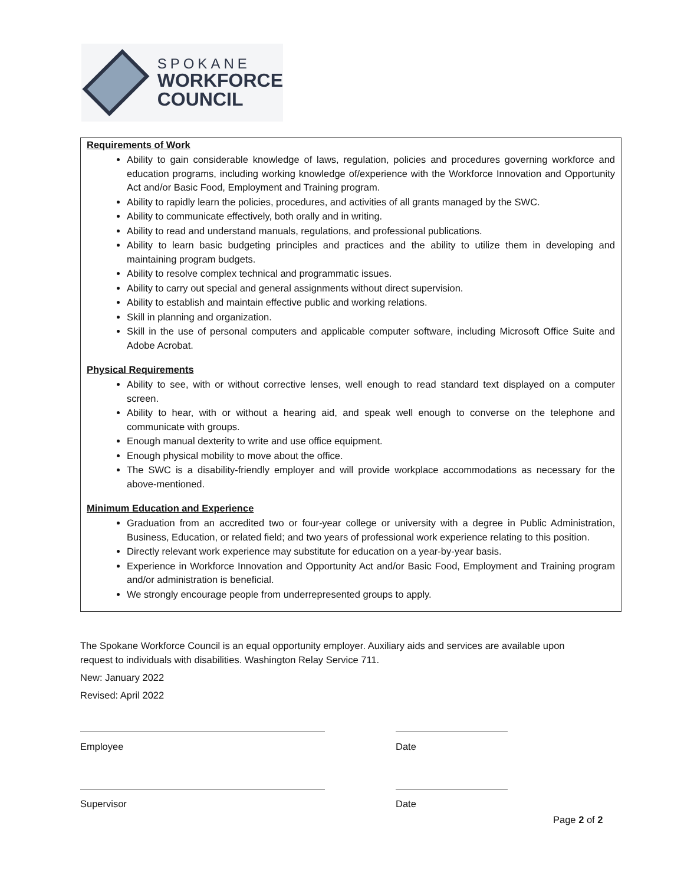SPOKANE
WORKFORCE
COUNCIL
Requirements of Work
Ability to gain considerable knowledge of laws, regulation, policies and procedures governing workforce and education programs, including working knowledge of/experience with the Workforce Innovation and Opportunity Act and/or Basic Food, Employment and Training program.
Ability to rapidly learn the policies, procedures, and activities of all grants managed by the SWC.
Ability to communicate effectively, both orally and in writing.
Ability to read and understand manuals, regulations, and professional publications.
Ability to learn basic budgeting principles and practices and the ability to utilize them in developing and maintaining program budgets.
Ability to resolve complex technical and programmatic issues.
Ability to carry out special and general assignments without direct supervision.
Ability to establish and maintain effective public and working relations.
Skill in planning and organization.
Skill in the use of personal computers and applicable computer software, including Microsoft Office Suite and Adobe Acrobat.
Physical Requirements
Ability to see, with or without corrective lenses, well enough to read standard text displayed on a computer screen.
Ability to hear, with or without a hearing aid, and speak well enough to converse on the telephone and communicate with groups.
Enough manual dexterity to write and use office equipment.
Enough physical mobility to move about the office.
The SWC is a disability-friendly employer and will provide workplace accommodations as necessary for the above-mentioned.
Minimum Education and Experience
Graduation from an accredited two or four-year college or university with a degree in Public Administration, Business, Education, or related field; and two years of professional work experience relating to this position.
Directly relevant work experience may substitute for education on a year-by-year basis.
Experience in Workforce Innovation and Opportunity Act and/or Basic Food, Employment and Training program and/or administration is beneficial.
We strongly encourage people from underrepresented groups to apply.
The Spokane Workforce Council is an equal opportunity employer. Auxiliary aids and services are available upon request to individuals with disabilities. Washington Relay Service 711.
New: January 2022
Revised: April 2022
Employee Date
Supervisor Date
Page 2 of 2